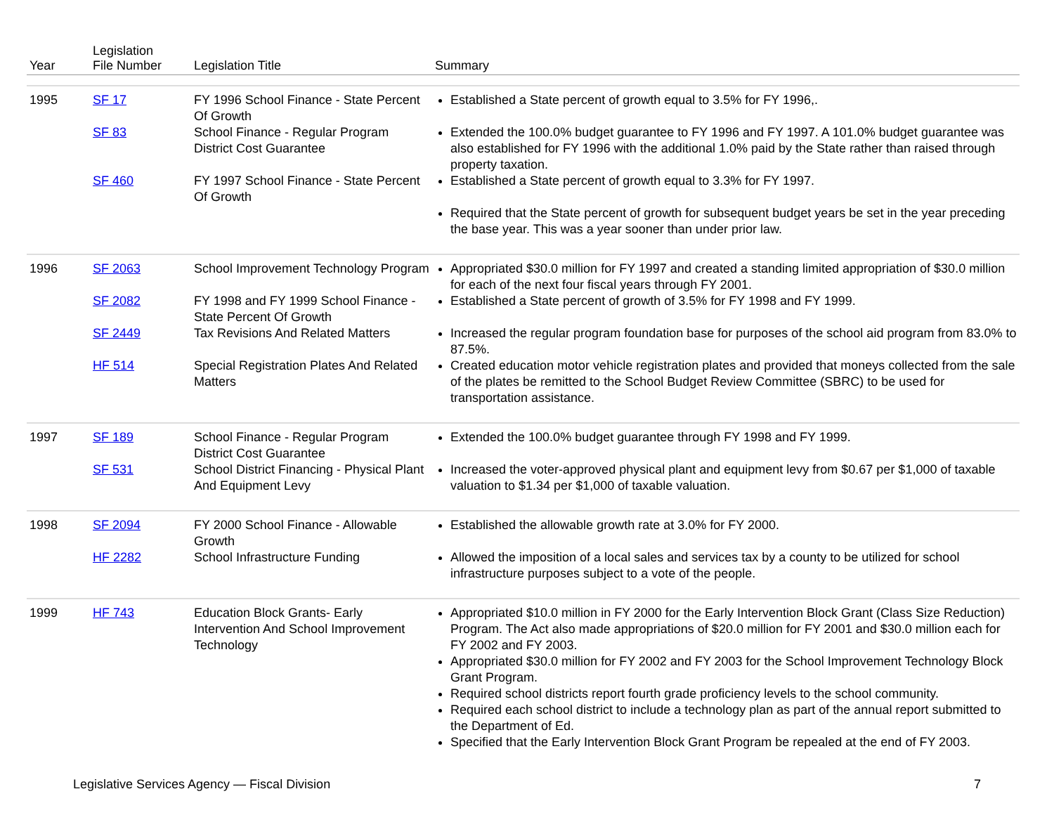| Year | Legislation File Number | Legislation Title | Summary |
| --- | --- | --- | --- |
| 1995 | SF 17 | FY 1996 School Finance - State Percent Of Growth | Established a State percent of growth equal to 3.5% for FY 1996,. |
| | SF 83 | School Finance - Regular Program District Cost Guarantee | Extended the 100.0% budget guarantee to FY 1996 and FY 1997. A 101.0% budget guarantee was also established for FY 1996 with the additional 1.0% paid by the State rather than raised through property taxation. |
| | SF 460 | FY 1997 School Finance - State Percent Of Growth | Established a State percent of growth equal to 3.3% for FY 1997. Required that the State percent of growth for subsequent budget years be set in the year preceding the base year. This was a year sooner than under prior law. |
| 1996 | SF 2063 | School Improvement Technology Program | Appropriated $30.0 million for FY 1997 and created a standing limited appropriation of $30.0 million for each of the next four fiscal years through FY 2001. |
| | SF 2082 | FY 1998 and FY 1999 School Finance - State Percent Of Growth | Established a State percent of growth of 3.5% for FY 1998 and FY 1999. |
| | SF 2449 | Tax Revisions And Related Matters | Increased the regular program foundation base for purposes of the school aid program from 83.0% to 87.5%. |
| | HF 514 | Special Registration Plates And Related Matters | Created education motor vehicle registration plates and provided that moneys collected from the sale of the plates be remitted to the School Budget Review Committee (SBRC) to be used for transportation assistance. |
| 1997 | SF 189 | School Finance - Regular Program District Cost Guarantee | Extended the 100.0% budget guarantee through FY 1998 and FY 1999. |
| | SF 531 | School District Financing - Physical Plant And Equipment Levy | Increased the voter-approved physical plant and equipment levy from $0.67 per $1,000 of taxable valuation to $1.34 per $1,000 of taxable valuation. |
| 1998 | SF 2094 | FY 2000 School Finance - Allowable Growth | Established the allowable growth rate at 3.0% for FY 2000. |
| | HF 2282 | School Infrastructure Funding | Allowed the imposition of a local sales and services tax by a county to be utilized for school infrastructure purposes subject to a vote of the people. |
| 1999 | HF 743 | Education Block Grants- Early Intervention And School Improvement Technology | Appropriated $10.0 million in FY 2000 for the Early Intervention Block Grant (Class Size Reduction) Program. The Act also made appropriations of $20.0 million for FY 2001 and $30.0 million each for FY 2002 and FY 2003. Appropriated $30.0 million for FY 2002 and FY 2003 for the School Improvement Technology Block Grant Program. Required school districts report fourth grade proficiency levels to the school community. Required each school district to include a technology plan as part of the annual report submitted to the Department of Ed. Specified that the Early Intervention Block Grant Program be repealed at the end of FY 2003. |
Legislative Services Agency — Fiscal Division 7